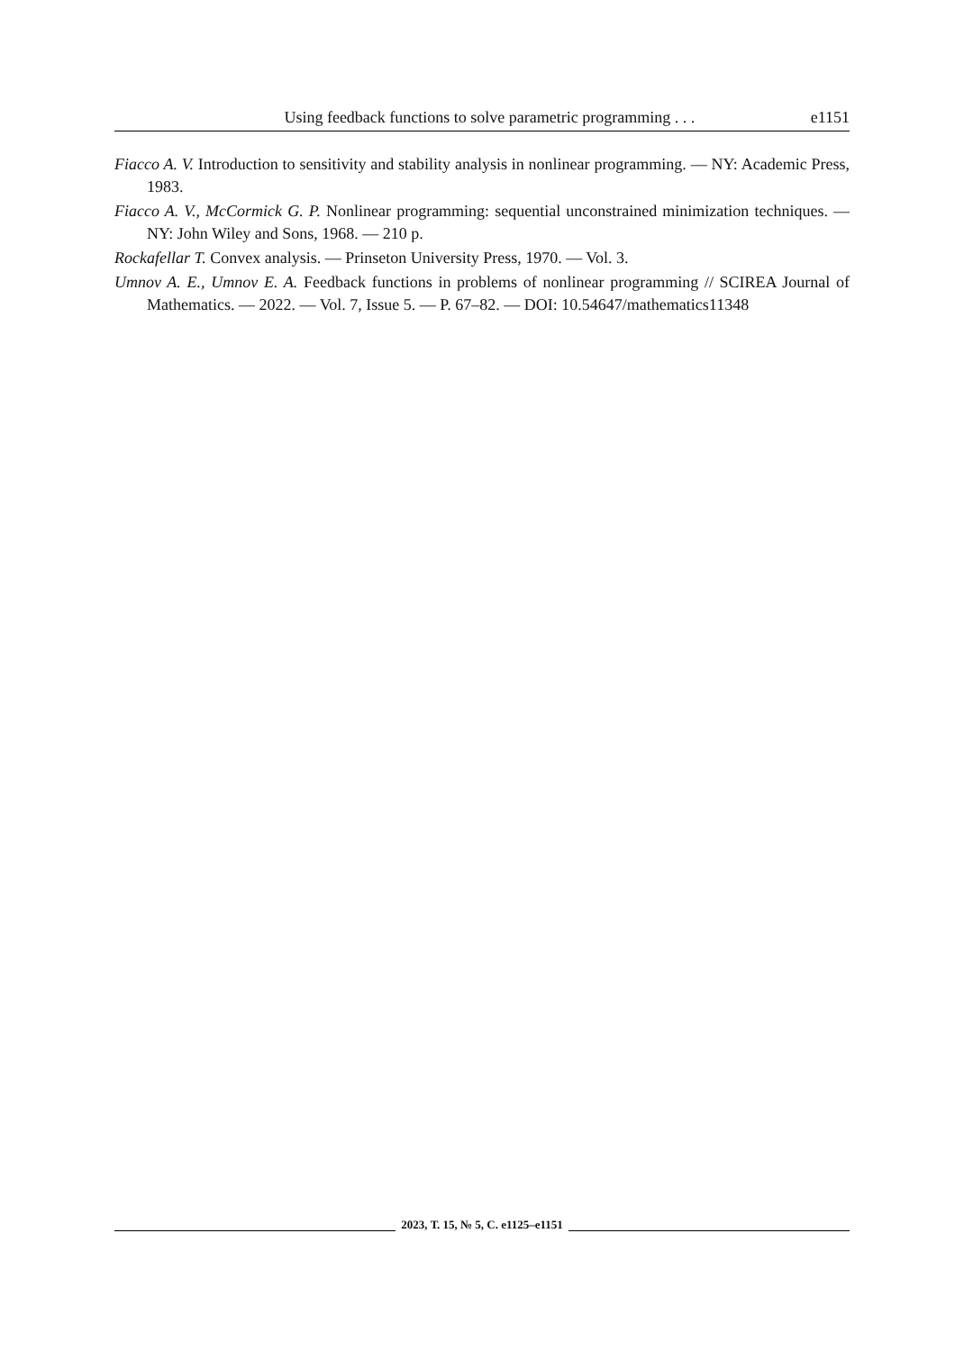Using feedback functions to solve parametric programming . . .
e1151
Fiacco A. V. Introduction to sensitivity and stability analysis in nonlinear programming. — NY: Academic Press, 1983.
Fiacco A. V., McCormick G. P. Nonlinear programming: sequential unconstrained minimization techniques. — NY: John Wiley and Sons, 1968. — 210 p.
Rockafellar T. Convex analysis. — Prinseton University Press, 1970. — Vol. 3.
Umnov A. E., Umnov E. A. Feedback functions in problems of nonlinear programming // SCIREA Journal of Mathematics. — 2022. — Vol. 7, Issue 5. — P. 67–82. — DOI: 10.54647/mathematics11348
2023, Т. 15, № 5, С. e1125–e1151